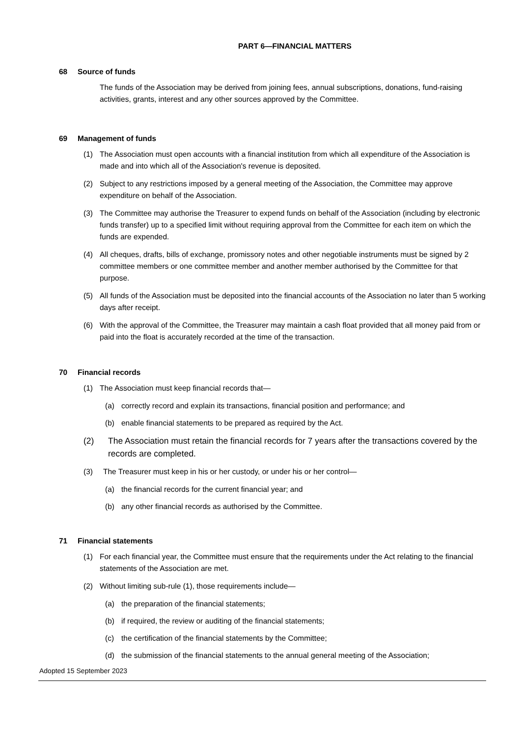PART 6—FINANCIAL MATTERS
68 Source of funds
The funds of the Association may be derived from joining fees, annual subscriptions, donations, fund-raising activities, grants, interest and any other sources approved by the Committee.
69 Management of funds
(1) The Association must open accounts with a financial institution from which all expenditure of the Association is made and into which all of the Association's revenue is deposited.
(2) Subject to any restrictions imposed by a general meeting of the Association, the Committee may approve expenditure on behalf of the Association.
(3) The Committee may authorise the Treasurer to expend funds on behalf of the Association (including by electronic funds transfer) up to a specified limit without requiring approval from the Committee for each item on which the funds are expended.
(4) All cheques, drafts, bills of exchange, promissory notes and other negotiable instruments must be signed by 2 committee members or one committee member and another member authorised by the Committee for that purpose.
(5) All funds of the Association must be deposited into the financial accounts of the Association no later than 5 working days after receipt.
(6) With the approval of the Committee, the Treasurer may maintain a cash float provided that all money paid from or paid into the float is accurately recorded at the time of the transaction.
70 Financial records
(1) The Association must keep financial records that—
(a) correctly record and explain its transactions, financial position and performance; and
(b) enable financial statements to be prepared as required by the Act.
(2) The Association must retain the financial records for 7 years after the transactions covered by the records are completed.
(3) The Treasurer must keep in his or her custody, or under his or her control—
(a) the financial records for the current financial year; and
(b) any other financial records as authorised by the Committee.
71 Financial statements
(1) For each financial year, the Committee must ensure that the requirements under the Act relating to the financial statements of the Association are met.
(2) Without limiting sub-rule (1), those requirements include—
(a) the preparation of the financial statements;
(b) if required, the review or auditing of the financial statements;
(c) the certification of the financial statements by the Committee;
(d) the submission of the financial statements to the annual general meeting of the Association;
Adopted 15 September 2023